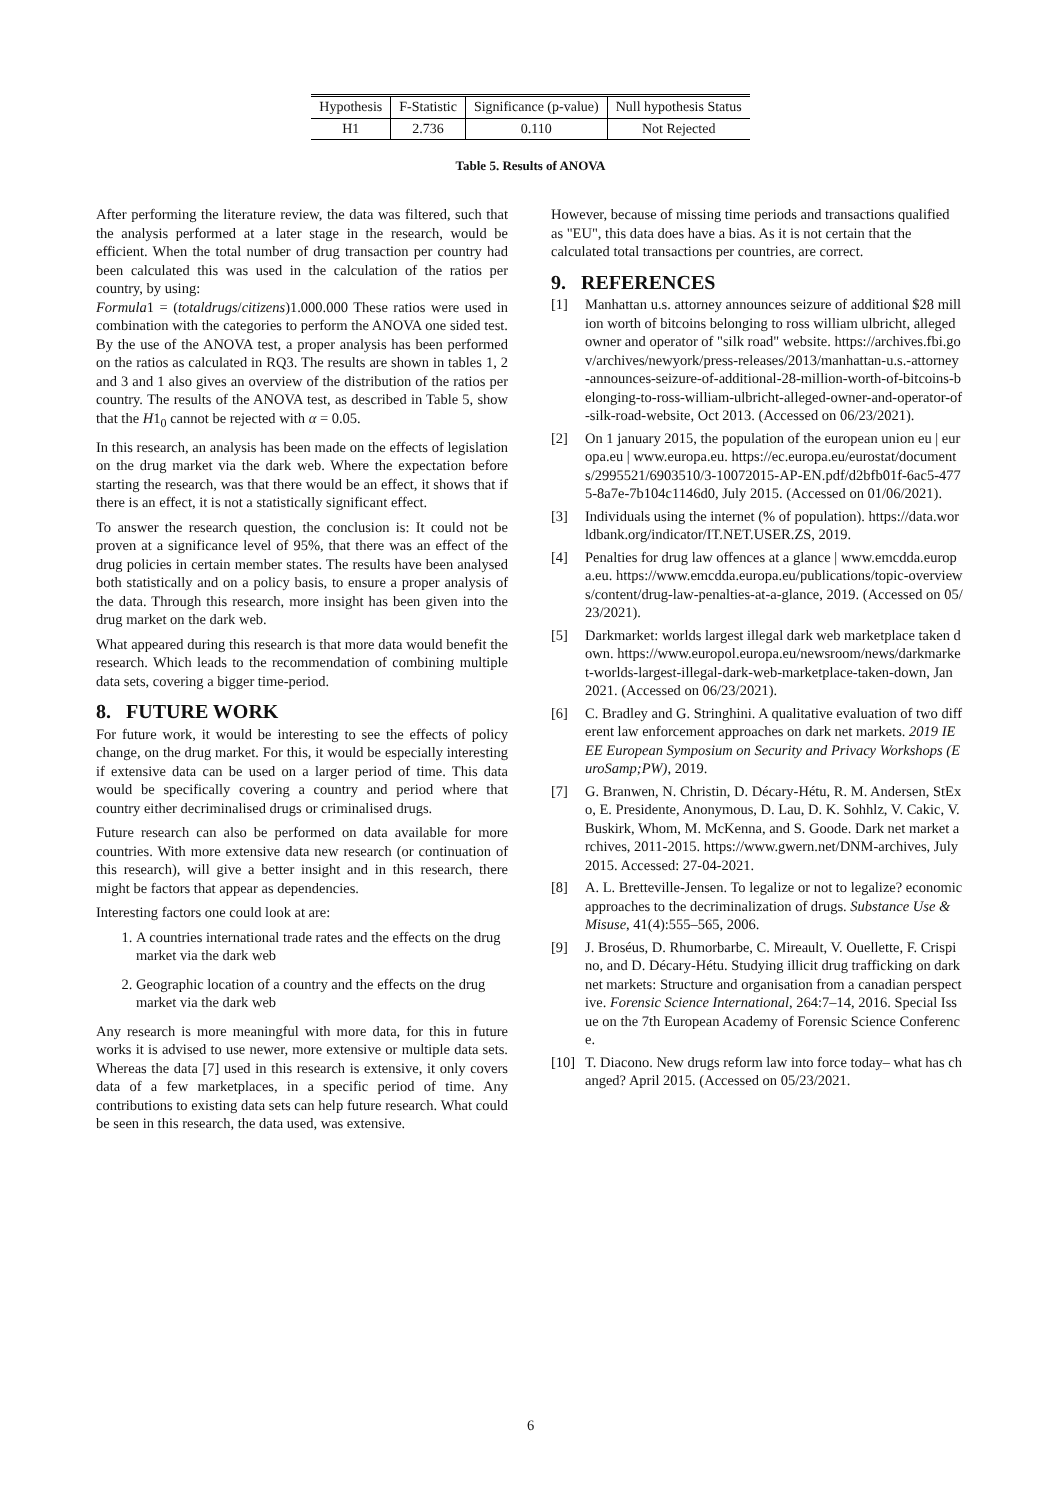| Hypothesis | F-Statistic | Significance (p-value) | Null hypothesis Status |
| --- | --- | --- | --- |
| H1 | 2.736 | 0.110 | Not Rejected |
Table 5. Results of ANOVA
After performing the literature review, the data was filtered, such that the analysis performed at a later stage in the research, would be efficient. When the total number of drug transaction per country had been calculated this was used in the calculation of the ratios per country, by using:
Formula1 = (totaldrugs/citizens)1.000.000 These ratios were used in combination with the categories to perform the ANOVA one sided test. By the use of the ANOVA test, a proper analysis has been performed on the ratios as calculated in RQ3. The results are shown in tables 1, 2 and 3 and 1 also gives an overview of the distribution of the ratios per country. The results of the ANOVA test, as described in Table 5, show that the H1<sub>0</sub> cannot be rejected with α = 0.05.
In this research, an analysis has been made on the effects of legislation on the drug market via the dark web. Where the expectation before starting the research, was that there would be an effect, it shows that if there is an effect, it is not a statistically significant effect.
To answer the research question, the conclusion is: It could not be proven at a significance level of 95%, that there was an effect of the drug policies in certain member states. The results have been analysed both statistically and on a policy basis, to ensure a proper analysis of the data. Through this research, more insight has been given into the drug market on the dark web.
What appeared during this research is that more data would benefit the research. Which leads to the recommendation of combining multiple data sets, covering a bigger time-period.
8. FUTURE WORK
For future work, it would be interesting to see the effects of policy change, on the drug market. For this, it would be especially interesting if extensive data can be used on a larger period of time. This data would be specifically covering a country and period where that country either decriminalised drugs or criminalised drugs.
Future research can also be performed on data available for more countries. With more extensive data new research (or continuation of this research), will give a better insight and in this research, there might be factors that appear as dependencies.
Interesting factors one could look at are:
1. A countries international trade rates and the effects on the drug market via the dark web
2. Geographic location of a country and the effects on the drug market via the dark web
Any research is more meaningful with more data, for this in future works it is advised to use newer, more extensive or multiple data sets. Whereas the data [7] used in this research is extensive, it only covers data of a few marketplaces, in a specific period of time. Any contributions to existing data sets can help future research. What could be seen in this research, the data used, was extensive.
However, because of missing time periods and transactions qualified as "EU", this data does have a bias. As it is not certain that the calculated total transactions per countries, are correct.
9. REFERENCES
[1] Manhattan u.s. attorney announces seizure of additional $28 million worth of bitcoins belonging to ross william ulbricht, alleged owner and operator of "silk road" website. https://archives.fbi.gov/archives/newyork/press-releases/2013/manhattan-u.s.-attorney-announces-seizure-of-additional-28-million-worth-of-bitcoins-belonging-to-ross-william-ulbricht-alleged-owner-and-operator-of-silk-road-website, Oct 2013. (Accessed on 06/23/2021).
[2] On 1 january 2015, the population of the european union eu | europa.eu | www.europa.eu. https://ec.europa.eu/eurostat/documents/2995521/6903510/3-10072015-AP-EN.pdf/d2bfb01f-6ac5-4775-8a7e-7b104c1146d0, July 2015. (Accessed on 01/06/2021).
[3] Individuals using the internet (% of population). https://data.worldbank.org/indicator/IT.NET.USER.ZS, 2019.
[4] Penalties for drug law offences at a glance | www.emcdda.europa.eu. https://www.emcdda.europa.eu/publications/topic-overviews/content/drug-law-penalties-at-a-glance, 2019. (Accessed on 05/23/2021).
[5] Darkmarket: worlds largest illegal dark web marketplace taken down. https://www.europol.europa.eu/newsroom/news/darkmarket-worlds-largest-illegal-dark-web-marketplace-taken-down, Jan 2021. (Accessed on 06/23/2021).
[6] C. Bradley and G. Stringhini. A qualitative evaluation of two different law enforcement approaches on dark net markets. 2019 IEEE European Symposium on Security and Privacy Workshops (EuroSamp;PW), 2019.
[7] G. Branwen, N. Christin, D. Décary-Hétu, R. M. Andersen, StExo, E. Presidente, Anonymous, D. Lau, D. K. Sohhlz, V. Cakic, V. Buskirk, Whom, M. McKenna, and S. Goode. Dark net market archives, 2011-2015. https://www.gwern.net/DNM-archives, July 2015. Accessed: 27-04-2021.
[8] A. L. Bretteville-Jensen. To legalize or not to legalize? economic approaches to the decriminalization of drugs. Substance Use & Misuse, 41(4):555–565, 2006.
[9] J. Broséus, D. Rhumorbarbe, C. Mireault, V. Ouellette, F. Crispino, and D. Décary-Hétu. Studying illicit drug trafficking on darknet markets: Structure and organisation from a canadian perspective. Forensic Science International, 264:7–14, 2016. Special Issue on the 7th European Academy of Forensic Science Conference.
[10] T. Diacono. New drugs reform law into force today– what has changed? April 2015. (Accessed on 05/23/2021.
6